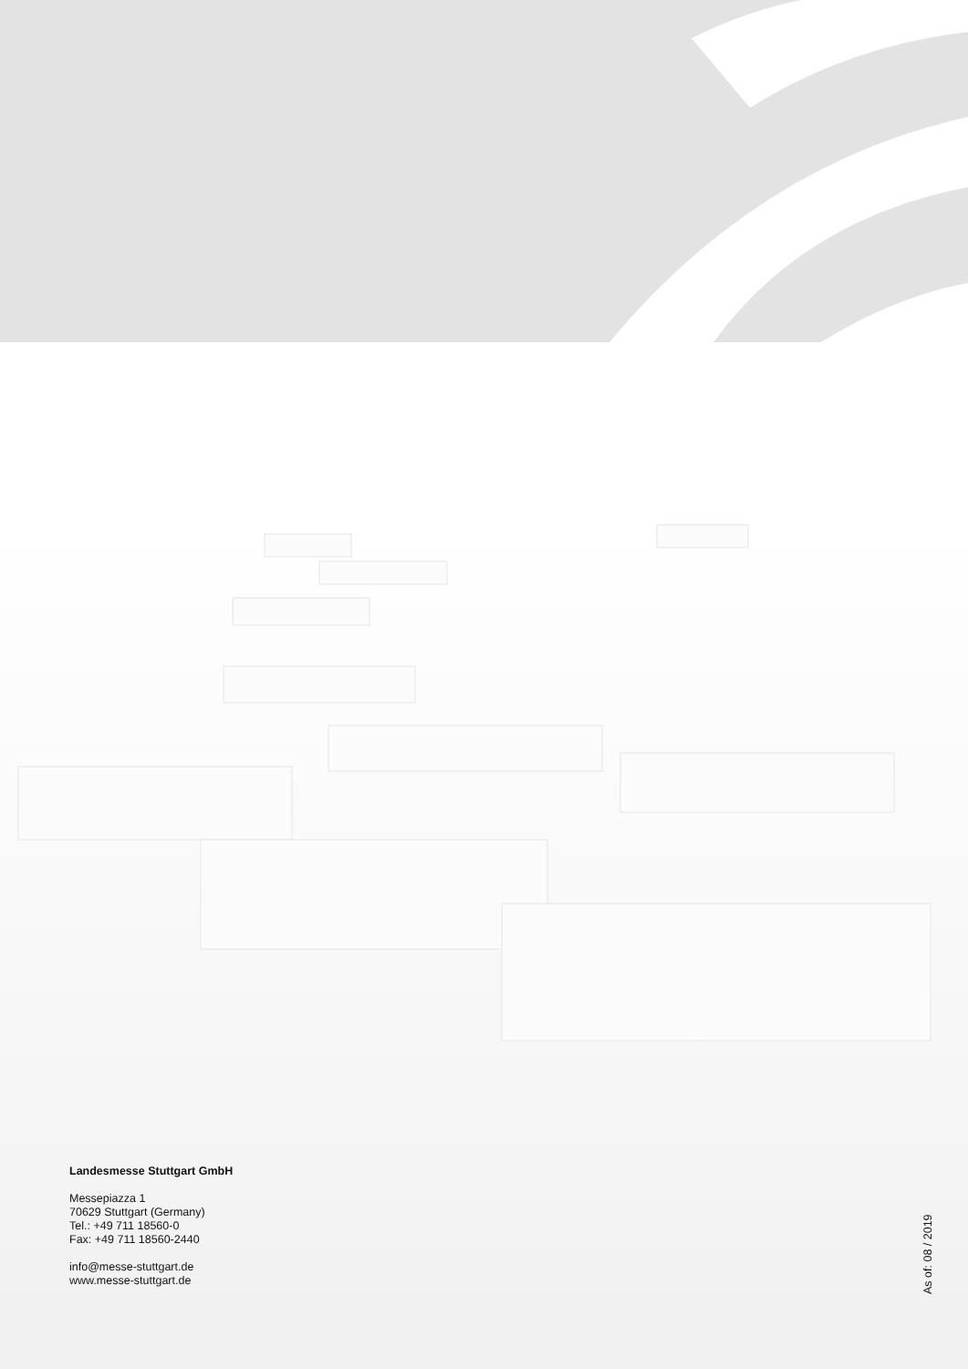Landesmesse Stuttgart GmbH
Messepiazza 1
70629 Stuttgart (Germany)
Tel.: +49 711 18560-0
Fax: +49 711 18560-2440
info@messe-stuttgart.de
www.messe-stuttgart.de
As of: 08 / 2019